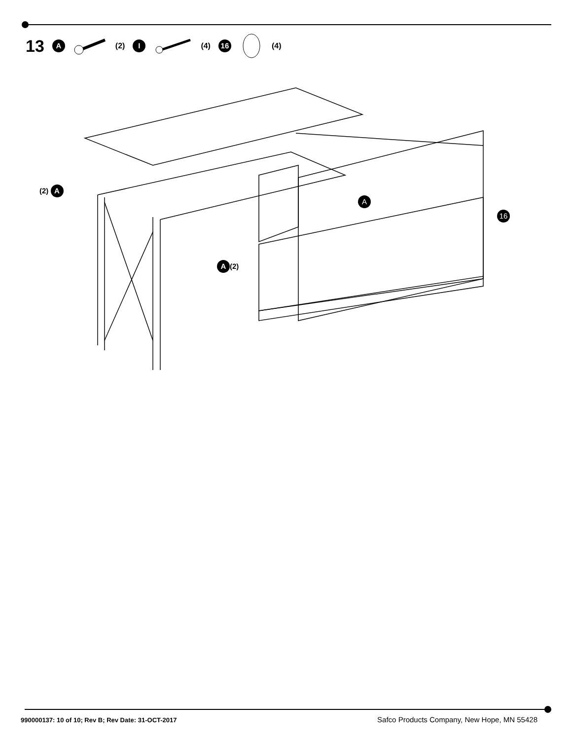13 A (2) I (4) 16 (4)
(2) A
A
16
A (2)
990000137: 10 of 10; Rev B; Rev Date: 31-OCT-2017
Safco Products Company, New Hope, MN 55428